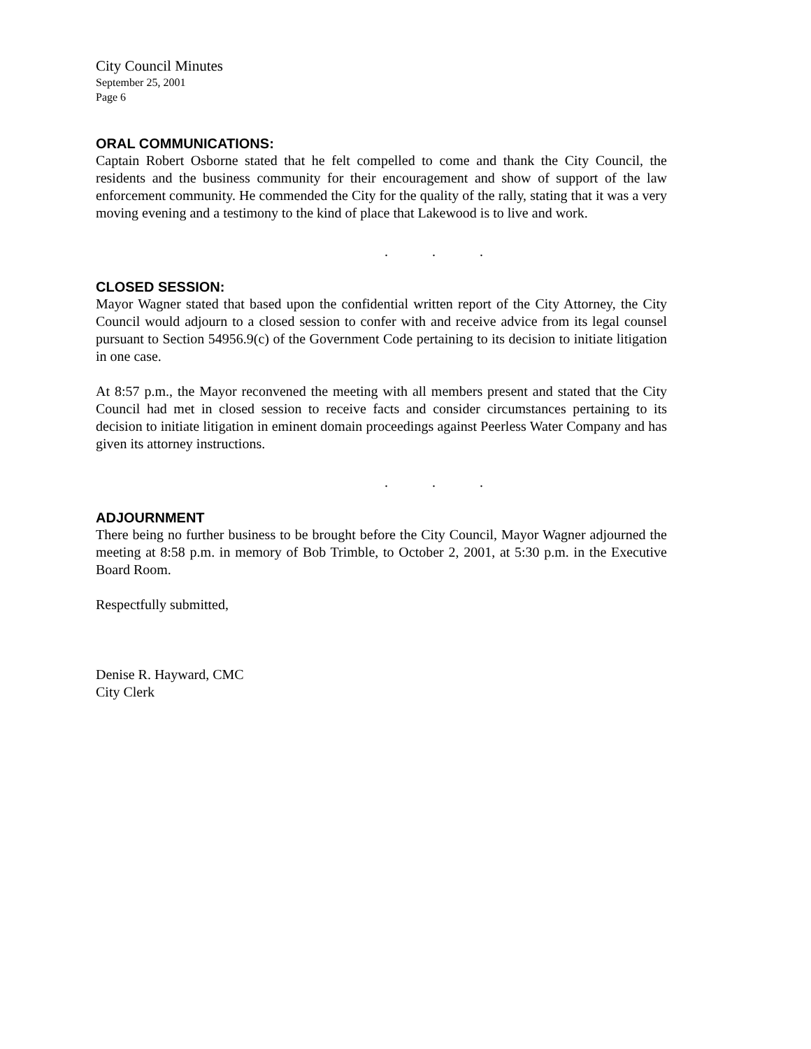City Council Minutes
September 25, 2001
Page 6
ORAL COMMUNICATIONS:
Captain Robert Osborne stated that he felt compelled to come and thank the City Council, the residents and the business community for their encouragement and show of support of the law enforcement community. He commended the City for the quality of the rally, stating that it was a very moving evening and a testimony to the kind of place that Lakewood is to live and work.
...
CLOSED SESSION:
Mayor Wagner stated that based upon the confidential written report of the City Attorney, the City Council would adjourn to a closed session to confer with and receive advice from its legal counsel pursuant to Section 54956.9(c) of the Government Code pertaining to its decision to initiate litigation in one case.
At 8:57 p.m., the Mayor reconvened the meeting with all members present and stated that the City Council had met in closed session to receive facts and consider circumstances pertaining to its decision to initiate litigation in eminent domain proceedings against Peerless Water Company and has given its attorney instructions.
...
ADJOURNMENT
There being no further business to be brought before the City Council, Mayor Wagner adjourned the meeting at 8:58 p.m. in memory of Bob Trimble, to October 2, 2001, at 5:30 p.m. in the Executive Board Room.
Respectfully submitted,
Denise R. Hayward, CMC
City Clerk